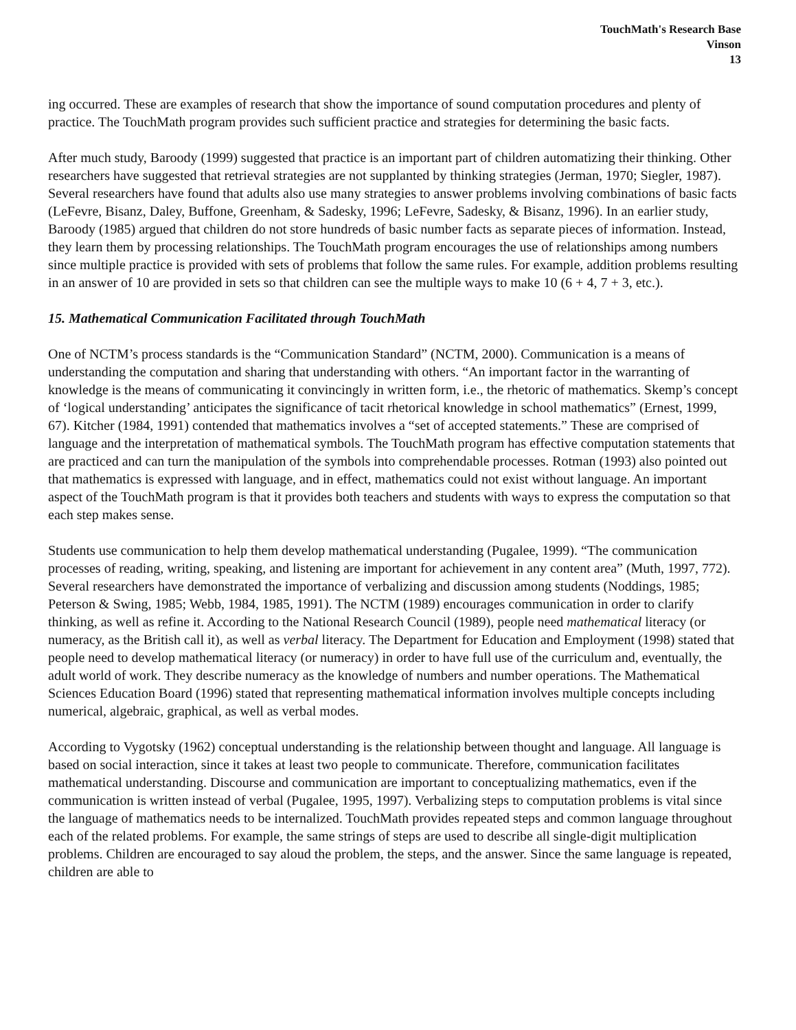TouchMath's Research Base
Vinson
13
ing occurred. These are examples of research that show the importance of sound computation procedures and plenty of practice. The TouchMath program provides such sufficient practice and strategies for determining the basic facts.
After much study, Baroody (1999) suggested that practice is an important part of children automatizing their thinking. Other researchers have suggested that retrieval strategies are not supplanted by thinking strategies (Jerman, 1970; Siegler, 1987). Several researchers have found that adults also use many strategies to answer problems involving combinations of basic facts (LeFevre, Bisanz, Daley, Buffone, Greenham, & Sadesky, 1996; LeFevre, Sadesky, & Bisanz, 1996). In an earlier study, Baroody (1985) argued that children do not store hundreds of basic number facts as separate pieces of information. Instead, they learn them by processing relationships. The TouchMath program encourages the use of relationships among numbers since multiple practice is provided with sets of problems that follow the same rules. For example, addition problems resulting in an answer of 10 are provided in sets so that children can see the multiple ways to make 10 (6 + 4, 7 + 3, etc.).
15. Mathematical Communication Facilitated through TouchMath
One of NCTM’s process standards is the “Communication Standard” (NCTM, 2000). Communication is a means of understanding the computation and sharing that understanding with others. “An important factor in the warranting of knowledge is the means of communicating it convincingly in written form, i.e., the rhetoric of mathematics. Skemp’s concept of ‘logical understanding’ anticipates the significance of tacit rhetorical knowledge in school mathematics” (Ernest, 1999, 67). Kitcher (1984, 1991) contended that mathematics involves a “set of accepted statements.” These are comprised of language and the interpretation of mathematical symbols. The TouchMath program has effective computation statements that are practiced and can turn the manipulation of the symbols into comprehendable processes. Rotman (1993) also pointed out that mathematics is expressed with language, and in effect, mathematics could not exist without language. An important aspect of the TouchMath program is that it provides both teachers and students with ways to express the computation so that each step makes sense.
Students use communication to help them develop mathematical understanding (Pugalee, 1999). “The communication processes of reading, writing, speaking, and listening are important for achievement in any content area” (Muth, 1997, 772). Several researchers have demonstrated the importance of verbalizing and discussion among students (Noddings, 1985; Peterson & Swing, 1985; Webb, 1984, 1985, 1991). The NCTM (1989) encourages communication in order to clarify thinking, as well as refine it. According to the National Research Council (1989), people need mathematical literacy (or numeracy, as the British call it), as well as verbal literacy. The Department for Education and Employment (1998) stated that people need to develop mathematical literacy (or numeracy) in order to have full use of the curriculum and, eventually, the adult world of work. They describe numeracy as the knowledge of numbers and number operations. The Mathematical Sciences Education Board (1996) stated that representing mathematical information involves multiple concepts including numerical, algebraic, graphical, as well as verbal modes.
According to Vygotsky (1962) conceptual understanding is the relationship between thought and language. All language is based on social interaction, since it takes at least two people to communicate. Therefore, communication facilitates mathematical understanding. Discourse and communication are important to conceptualizing mathematics, even if the communication is written instead of verbal (Pugalee, 1995, 1997). Verbalizing steps to computation problems is vital since the language of mathematics needs to be internalized. TouchMath provides repeated steps and common language throughout each of the related problems. For example, the same strings of steps are used to describe all single-digit multiplication problems. Children are encouraged to say aloud the problem, the steps, and the answer. Since the same language is repeated, children are able to